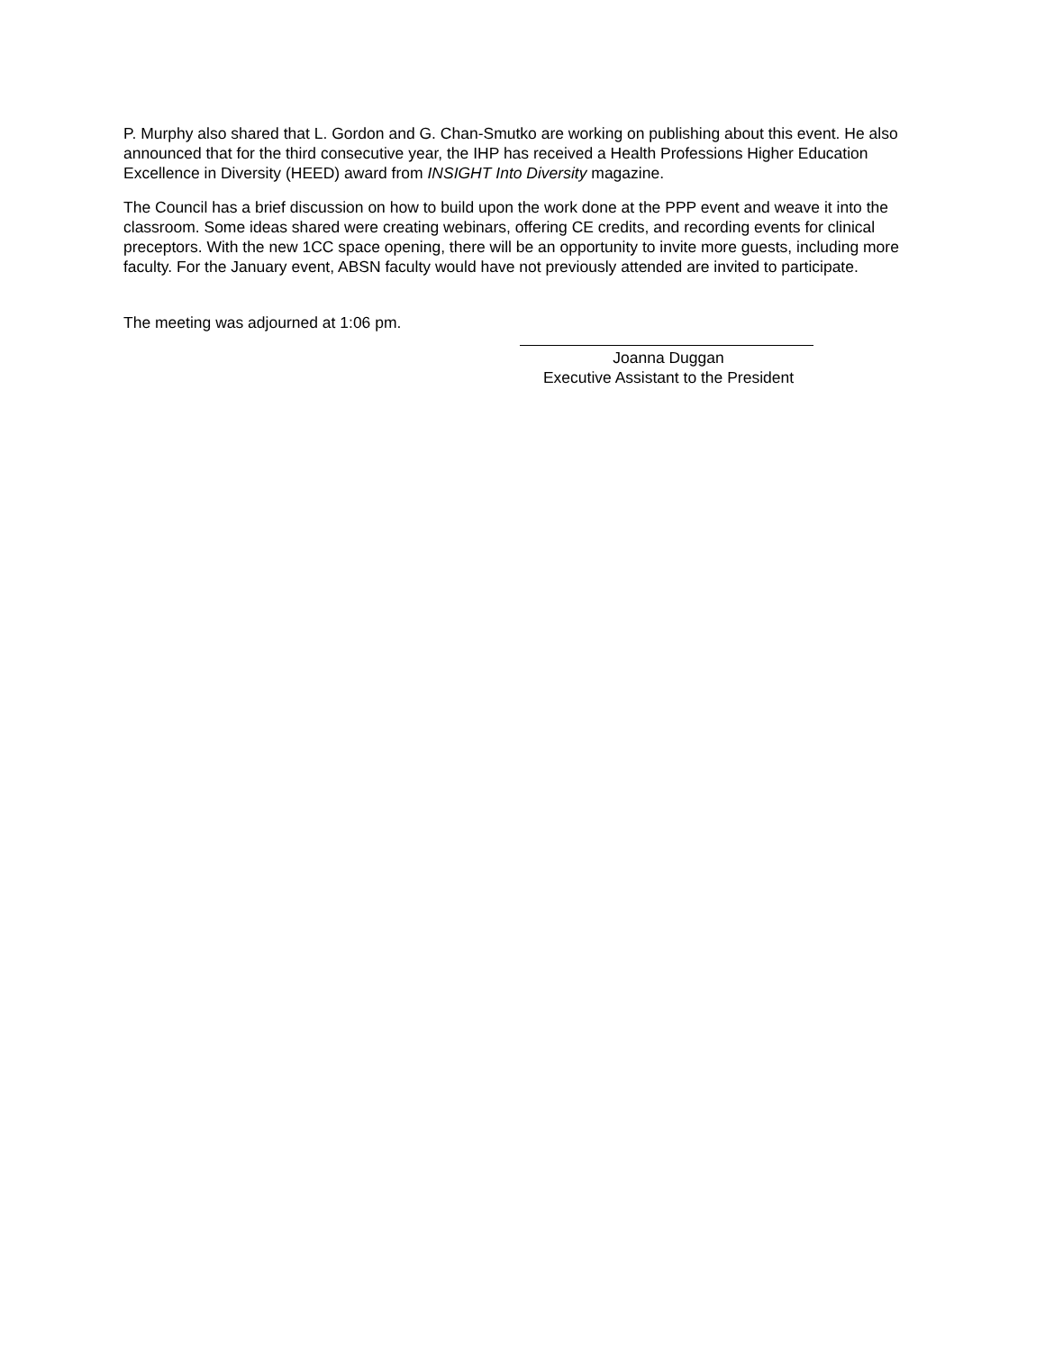P. Murphy also shared that L. Gordon and G. Chan-Smutko are working on publishing about this event. He also announced that for the third consecutive year, the IHP has received a Health Professions Higher Education Excellence in Diversity (HEED) award from INSIGHT Into Diversity magazine.
The Council has a brief discussion on how to build upon the work done at the PPP event and weave it into the classroom. Some ideas shared were creating webinars, offering CE credits, and recording events for clinical preceptors. With the new 1CC space opening, there will be an opportunity to invite more guests, including more faculty. For the January event, ABSN faculty would have not previously attended are invited to participate.
The meeting was adjourned at 1:06 pm.
Joanna Duggan
Executive Assistant to the President